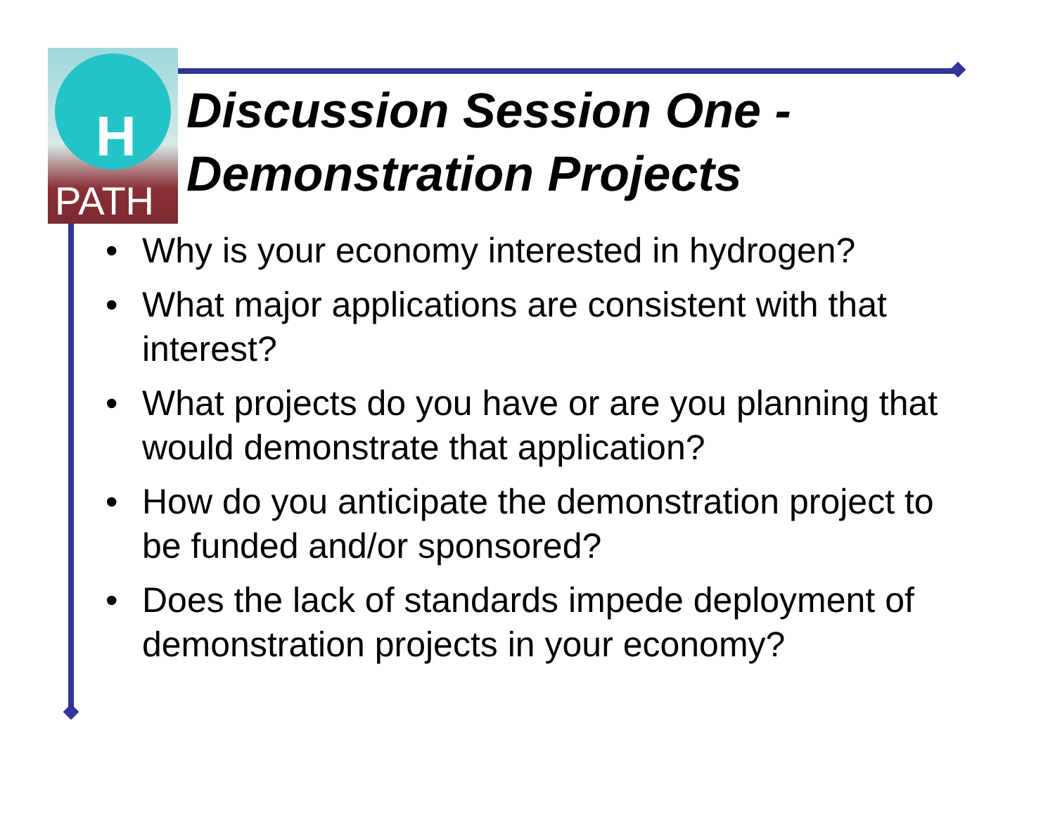H
PATH
Discussion Session One -
Demonstration Projects
• Why is your economy interested in hydrogen?
• What major applications are consistent with that interest?
• What projects do you have or are you planning that would demonstrate that application?
• How do you anticipate the demonstration project to be funded and/or sponsored?
• Does the lack of standards impede deployment of demonstration projects in your economy?